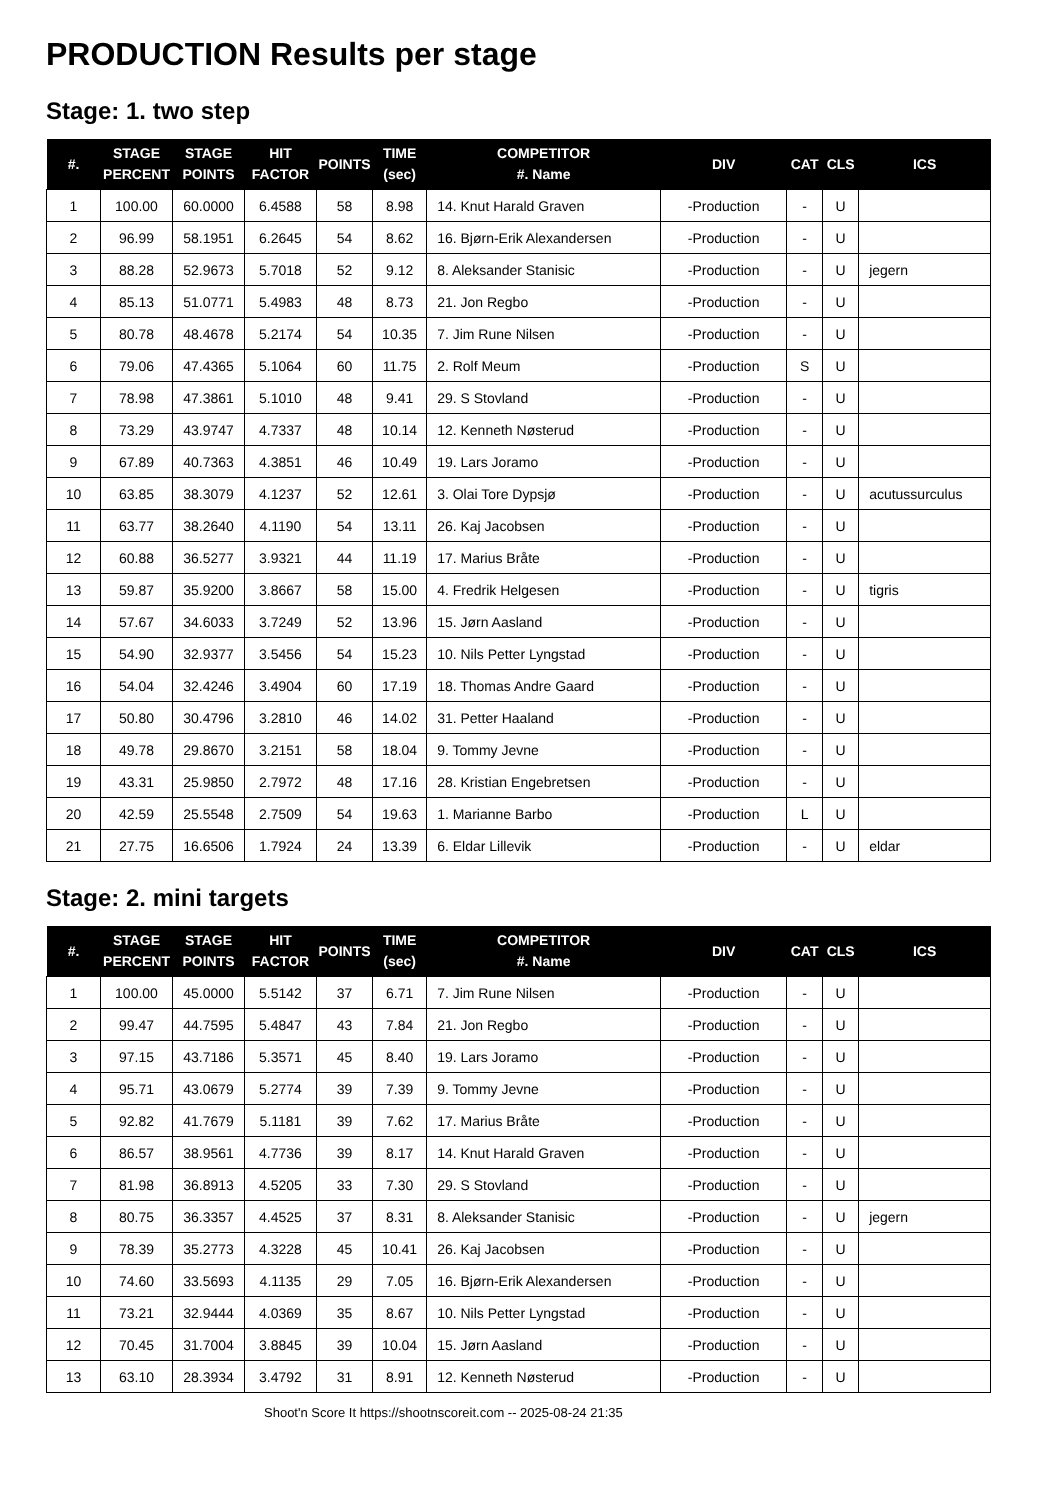PRODUCTION Results per stage
Stage: 1. two step
| #. | STAGE PERCENT | STAGE POINTS | HIT FACTOR | POINTS | TIME (sec) | COMPETITOR #. Name | DIV | CAT | CLS | ICS |
| --- | --- | --- | --- | --- | --- | --- | --- | --- | --- | --- |
| 1 | 100.00 | 60.0000 | 6.4588 | 58 | 8.98 | 14. Knut Harald Graven | -Production | - | U | |
| 2 | 96.99 | 58.1951 | 6.2645 | 54 | 8.62 | 16. Bjørn-Erik Alexandersen | -Production | - | U | |
| 3 | 88.28 | 52.9673 | 5.7018 | 52 | 9.12 | 8. Aleksander Stanisic | -Production | - | U | jegern |
| 4 | 85.13 | 51.0771 | 5.4983 | 48 | 8.73 | 21. Jon Regbo | -Production | - | U | |
| 5 | 80.78 | 48.4678 | 5.2174 | 54 | 10.35 | 7. Jim Rune Nilsen | -Production | - | U | |
| 6 | 79.06 | 47.4365 | 5.1064 | 60 | 11.75 | 2. Rolf Meum | -Production | S | U | |
| 7 | 78.98 | 47.3861 | 5.1010 | 48 | 9.41 | 29. S Stovland | -Production | - | U | |
| 8 | 73.29 | 43.9747 | 4.7337 | 48 | 10.14 | 12. Kenneth Nøsterud | -Production | - | U | |
| 9 | 67.89 | 40.7363 | 4.3851 | 46 | 10.49 | 19. Lars Joramo | -Production | - | U | |
| 10 | 63.85 | 38.3079 | 4.1237 | 52 | 12.61 | 3. Olai Tore Dypsjø | -Production | - | U | acutussurculus |
| 11 | 63.77 | 38.2640 | 4.1190 | 54 | 13.11 | 26. Kaj Jacobsen | -Production | - | U | |
| 12 | 60.88 | 36.5277 | 3.9321 | 44 | 11.19 | 17. Marius Bråte | -Production | - | U | |
| 13 | 59.87 | 35.9200 | 3.8667 | 58 | 15.00 | 4. Fredrik Helgesen | -Production | - | U | tigris |
| 14 | 57.67 | 34.6033 | 3.7249 | 52 | 13.96 | 15. Jørn Aasland | -Production | - | U | |
| 15 | 54.90 | 32.9377 | 3.5456 | 54 | 15.23 | 10. Nils Petter Lyngstad | -Production | - | U | |
| 16 | 54.04 | 32.4246 | 3.4904 | 60 | 17.19 | 18. Thomas Andre Gaard | -Production | - | U | |
| 17 | 50.80 | 30.4796 | 3.2810 | 46 | 14.02 | 31. Petter Haaland | -Production | - | U | |
| 18 | 49.78 | 29.8670 | 3.2151 | 58 | 18.04 | 9. Tommy Jevne | -Production | - | U | |
| 19 | 43.31 | 25.9850 | 2.7972 | 48 | 17.16 | 28. Kristian Engebretsen | -Production | - | U | |
| 20 | 42.59 | 25.5548 | 2.7509 | 54 | 19.63 | 1. Marianne Barbo | -Production | L | U | |
| 21 | 27.75 | 16.6506 | 1.7924 | 24 | 13.39 | 6. Eldar Lillevik | -Production | - | U | eldar |
Stage: 2. mini targets
| #. | STAGE PERCENT | STAGE POINTS | HIT FACTOR | POINTS | TIME (sec) | COMPETITOR #. Name | DIV | CAT | CLS | ICS |
| --- | --- | --- | --- | --- | --- | --- | --- | --- | --- | --- |
| 1 | 100.00 | 45.0000 | 5.5142 | 37 | 6.71 | 7. Jim Rune Nilsen | -Production | - | U | |
| 2 | 99.47 | 44.7595 | 5.4847 | 43 | 7.84 | 21. Jon Regbo | -Production | - | U | |
| 3 | 97.15 | 43.7186 | 5.3571 | 45 | 8.40 | 19. Lars Joramo | -Production | - | U | |
| 4 | 95.71 | 43.0679 | 5.2774 | 39 | 7.39 | 9. Tommy Jevne | -Production | - | U | |
| 5 | 92.82 | 41.7679 | 5.1181 | 39 | 7.62 | 17. Marius Bråte | -Production | - | U | |
| 6 | 86.57 | 38.9561 | 4.7736 | 39 | 8.17 | 14. Knut Harald Graven | -Production | - | U | |
| 7 | 81.98 | 36.8913 | 4.5205 | 33 | 7.30 | 29. S Stovland | -Production | - | U | |
| 8 | 80.75 | 36.3357 | 4.4525 | 37 | 8.31 | 8. Aleksander Stanisic | -Production | - | U | jegern |
| 9 | 78.39 | 35.2773 | 4.3228 | 45 | 10.41 | 26. Kaj Jacobsen | -Production | - | U | |
| 10 | 74.60 | 33.5693 | 4.1135 | 29 | 7.05 | 16. Bjørn-Erik Alexandersen | -Production | - | U | |
| 11 | 73.21 | 32.9444 | 4.0369 | 35 | 8.67 | 10. Nils Petter Lyngstad | -Production | - | U | |
| 12 | 70.45 | 31.7004 | 3.8845 | 39 | 10.04 | 15. Jørn Aasland | -Production | - | U | |
| 13 | 63.10 | 28.3934 | 3.4792 | 31 | 8.91 | 12. Kenneth Nøsterud | -Production | - | U | |
Shoot'n Score It https://shootnscoreit.com -- 2025-08-24 21:35